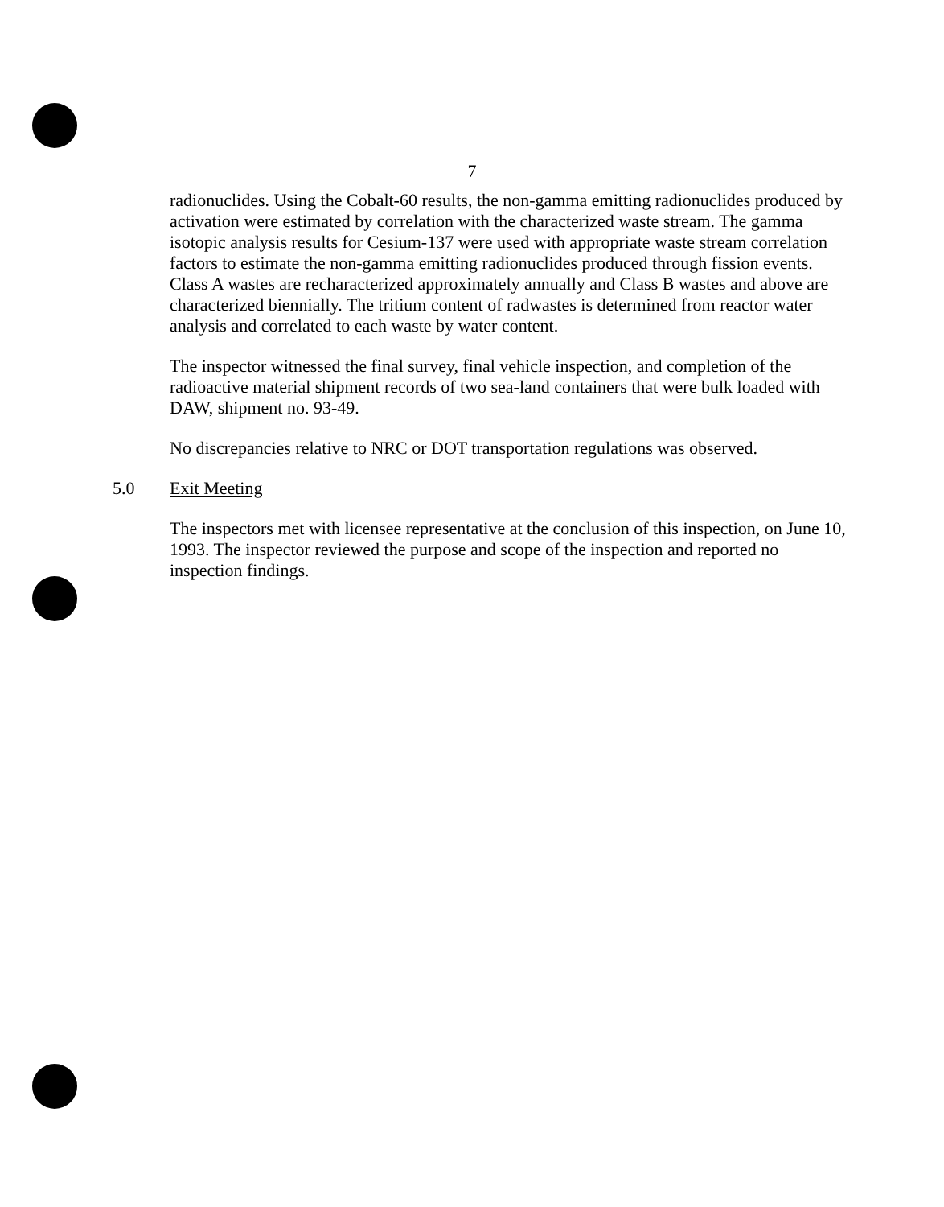7
radionuclides. Using the Cobalt-60 results, the non-gamma emitting radionuclides produced by activation were estimated by correlation with the characterized waste stream. The gamma isotopic analysis results for Cesium-137 were used with appropriate waste stream correlation factors to estimate the non-gamma emitting radionuclides produced through fission events. Class A wastes are recharacterized approximately annually and Class B wastes and above are characterized biennially. The tritium content of radwastes is determined from reactor water analysis and correlated to each waste by water content.
The inspector witnessed the final survey, final vehicle inspection, and completion of the radioactive material shipment records of two sea-land containers that were bulk loaded with DAW, shipment no. 93-49.
No discrepancies relative to NRC or DOT transportation regulations was observed.
5.0 Exit Meeting
The inspectors met with licensee representative at the conclusion of this inspection, on June 10, 1993. The inspector reviewed the purpose and scope of the inspection and reported no inspection findings.